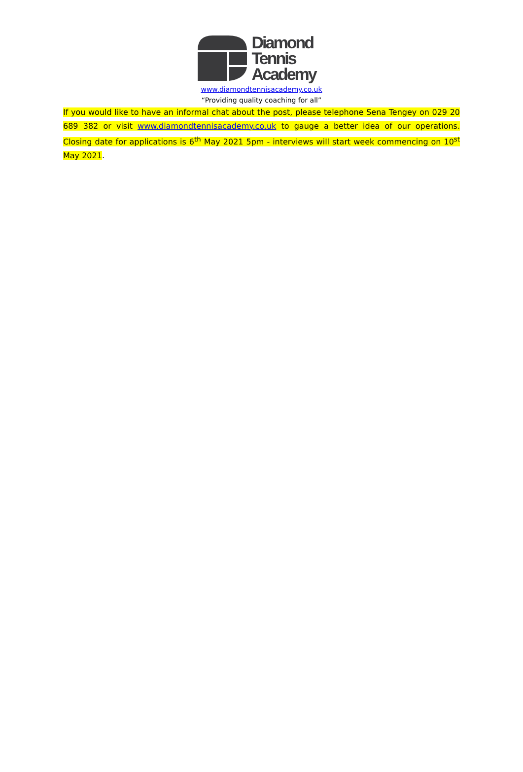Diamond
Tennis
Academy
www.diamondtennisacademy.co.uk
“Providing quality coaching for all”
If you would like to have an informal chat about the post, please telephone Sena Tengey on 029 20 689 382 or visit www.diamondtennisacademy.co.uk to gauge a better idea of our operations. Closing date for applications is 6<sup>th</sup> May 2021 5pm - interviews will start week commencing on 10<sup>st</sup> May 2021.